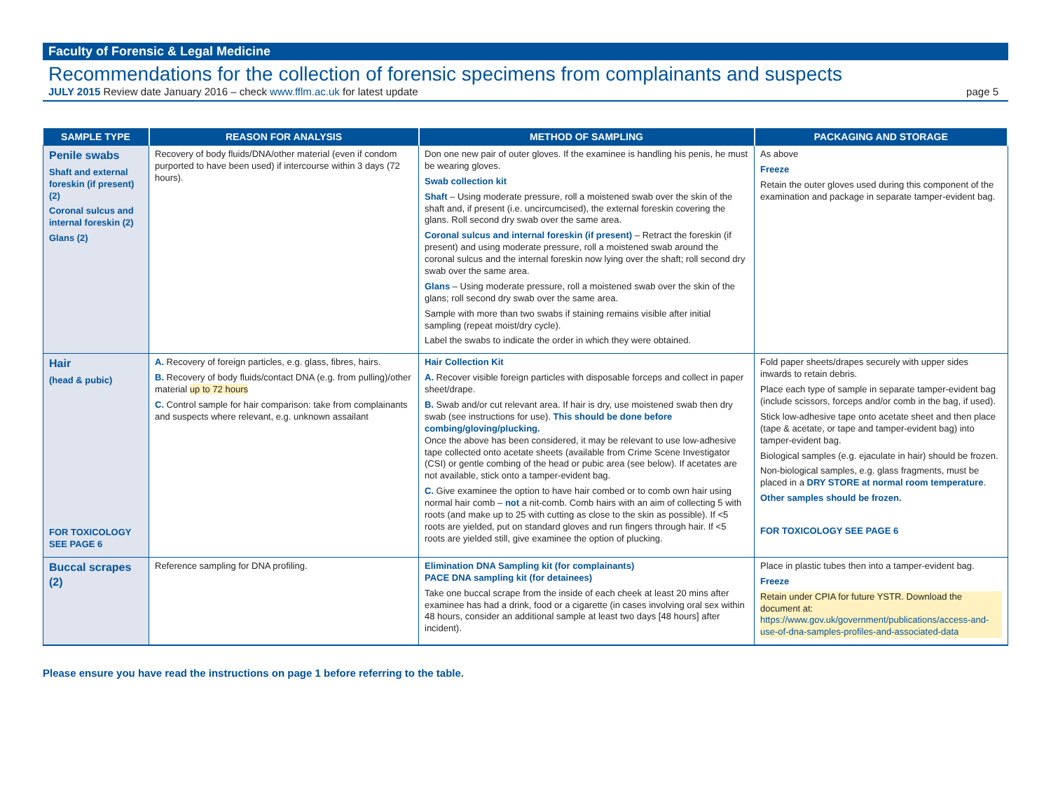Faculty of Forensic & Legal Medicine
Recommendations for the collection of forensic specimens from complainants and suspects
JULY 2015 Review date January 2016 – check www.fflm.ac.uk for latest update page 5
| SAMPLE TYPE | REASON FOR ANALYSIS | METHOD OF SAMPLING | PACKAGING AND STORAGE |
| --- | --- | --- | --- |
| Penile swabs Shaft and external foreskin (if present) (2) Coronal sulcus and internal foreskin (2) Glans (2) | Recovery of body fluids/DNA/other material (even if condom purported to have been used) if intercourse within 3 days (72 hours). | Don one new pair of outer gloves. If the examinee is handling his penis, he must be wearing gloves. Swab collection kit Shaft – Using moderate pressure, roll a moistened swab over the skin of the shaft and, if present (i.e. uncircumcised), the external foreskin covering the glans. Roll second dry swab over the same area. Coronal sulcus and internal foreskin (if present) – Retract the foreskin (if present) and using moderate pressure, roll a moistened swab around the coronal sulcus and the internal foreskin now lying over the shaft; roll second dry swab over the same area. Glans – Using moderate pressure, roll a moistened swab over the skin of the glans; roll second dry swab over the same area. Sample with more than two swabs if staining remains visible after initial sampling (repeat moist/dry cycle). Label the swabs to indicate the order in which they were obtained. | As above Freeze Retain the outer gloves used during this component of the examination and package in separate tamper-evident bag. |
| Hair (head & pubic) FOR TOXICOLOGY SEE PAGE 6 | A. Recovery of foreign particles, e.g. glass, fibres, hairs. B. Recovery of body fluids/contact DNA (e.g. from pulling)/other material up to 72 hours C. Control sample for hair comparison: take from complainants and suspects where relevant, e.g. unknown assailant | Hair Collection Kit A. Recover visible foreign particles with disposable forceps and collect in paper sheet/drape. B. Swab and/or cut relevant area. If hair is dry, use moistened swab then dry swab (see instructions for use). This should be done before combing/gloving/plucking. Once the above has been considered, it may be relevant to use low-adhesive tape collected onto acetate sheets (available from Crime Scene Investigator (CSI) or gentle combing of the head or pubic area (see below). If acetates are not available, stick onto a tamper-evident bag. C. Give examinee the option to have hair combed or to comb own hair using normal hair comb – not a nit-comb. Comb hairs with an aim of collecting 5 with roots (and make up to 25 with cutting as close to the skin as possible). If <5 roots are yielded, put on standard gloves and run fingers through hair. If <5 roots are yielded still, give examinee the option of plucking. | Fold paper sheets/drapes securely with upper sides inwards to retain debris. Place each type of sample in separate tamper-evident bag (include scissors, forceps and/or comb in the bag, if used). Stick low-adhesive tape onto acetate sheet and then place (tape & acetate, or tape and tamper-evident bag) into tamper-evident bag. Biological samples (e.g. ejaculate in hair) should be frozen. Non-biological samples, e.g. glass fragments, must be placed in a DRY STORE at normal room temperature . Other samples should be frozen. FOR TOXICOLOGY SEE PAGE 6 |
| Buccal scrapes (2) | Reference sampling for DNA profiling. | Elimination DNA Sampling kit (for complainants) PACE DNA sampling kit (for detainees) Take one buccal scrape from the inside of each cheek at least 20 mins after examinee has had a drink, food or a cigarette (in cases involving oral sex within 48 hours, consider an additional sample at least two days [48 hours] after incident). | Place in plastic tubes then into a tamper-evident bag. Freeze Retain under CPIA for future YSTR. Download the document at: https://www.gov.uk/government/publications/access-and-use-of-dna-samples-profiles-and-associated-data |
Please ensure you have read the instructions on page 1 before referring to the table.